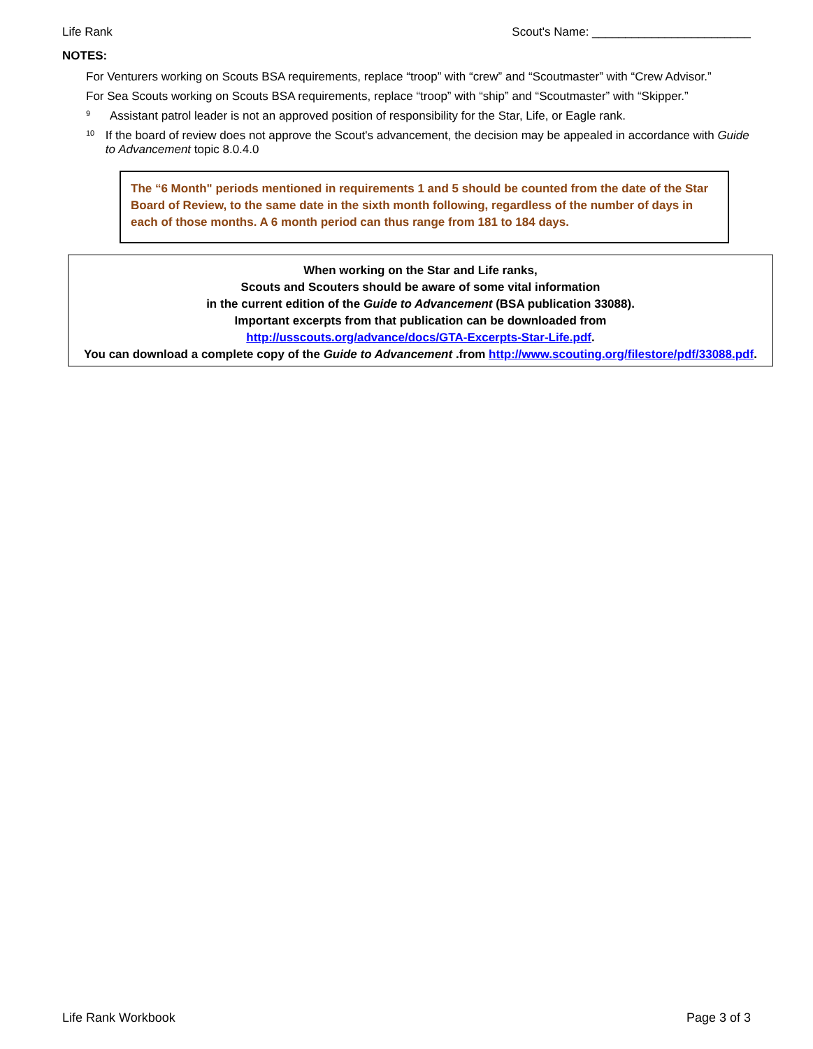Life Rank Scout's Name: ________________________
NOTES:
For Venturers working on Scouts BSA requirements, replace “troop” with “crew” and “Scoutmaster” with “Crew Advisor.”
For Sea Scouts working on Scouts BSA requirements, replace “troop” with “ship” and “Scoutmaster” with “Skipper.”
<sup>9</sup>
Assistant patrol leader is not an approved position of responsibility for the Star, Life, or Eagle rank.
<sup>10</sup>
If the board of review does not approve the Scout's advancement, the decision may be appealed in accordance with Guide to Advancement topic 8.0.4.0
The “6 Month" periods mentioned in requirements 1 and 5 should be counted from the date of the Star Board of Review, to the same date in the sixth month following, regardless of the number of days in each of those months. A 6 month period can thus range from 181 to 184 days.
When working on the Star and Life ranks,
Scouts and Scouters should be aware of some vital information
in the current edition of the Guide to Advancement (BSA publication 33088).
Important excerpts from that publication can be downloaded from
http://usscouts.org/advance/docs/GTA-Excerpts-Star-Life.pdf.
You can download a complete copy of the Guide to Advancement .from http://www.scouting.org/filestore/pdf/33088.pdf.
Life Rank Workbook Page 3 of 3